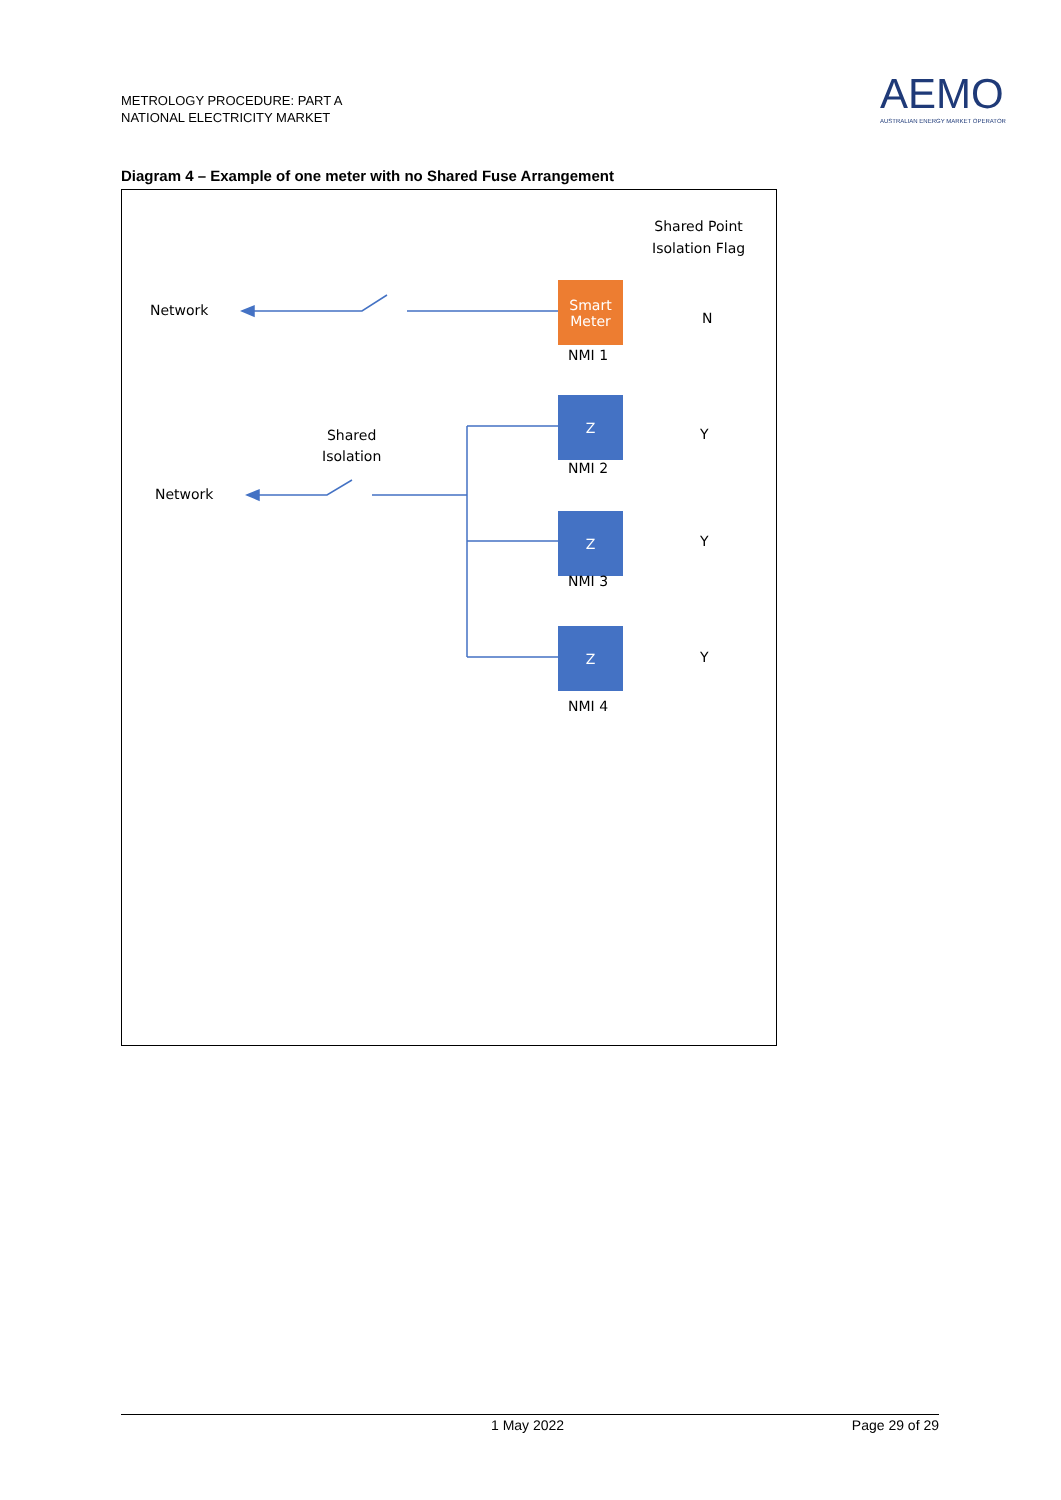METROLOGY PROCEDURE: PART A
NATIONAL ELECTRICITY MARKET
AEMO
AUSTRALIAN ENERGY MARKET OPERATOR
Diagram 4 – Example of one meter with no Shared Fuse Arrangement
Network
Network
Shared
Isolation
Shared Point
Isolation Flag
Smart
Meter
NMI 1
N
Z
NMI 2
Y
Z
NMI 3
Y
Z
NMI 4
Y
1 May 2022 Page 29 of 29